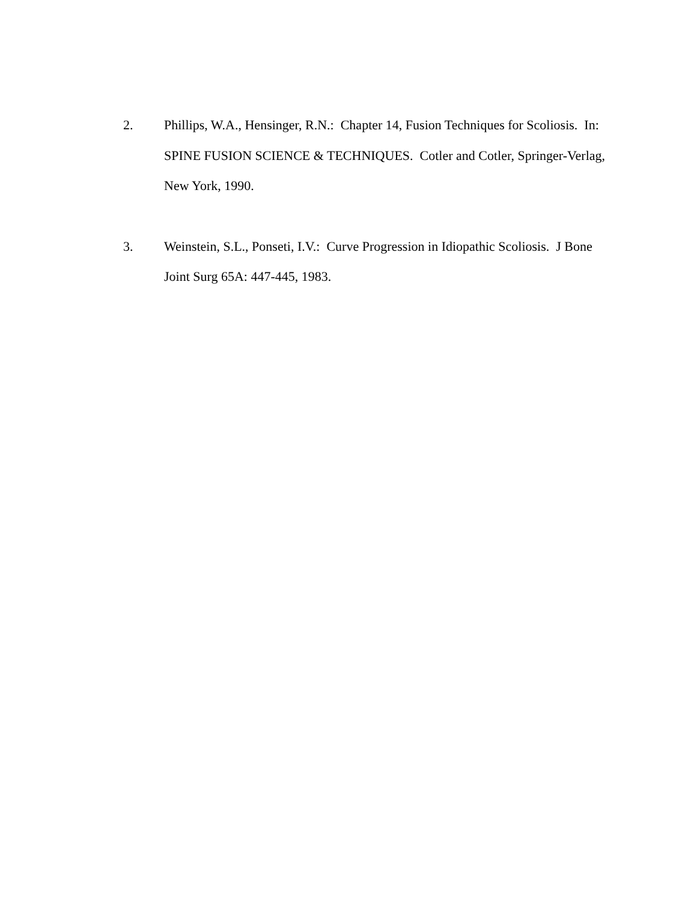2. Phillips, W.A., Hensinger, R.N.: Chapter 14, Fusion Techniques for Scoliosis. In: SPINE FUSION SCIENCE & TECHNIQUES. Cotler and Cotler, Springer-Verlag, New York, 1990.
3. Weinstein, S.L., Ponseti, I.V.: Curve Progression in Idiopathic Scoliosis. J Bone Joint Surg 65A: 447-445, 1983.